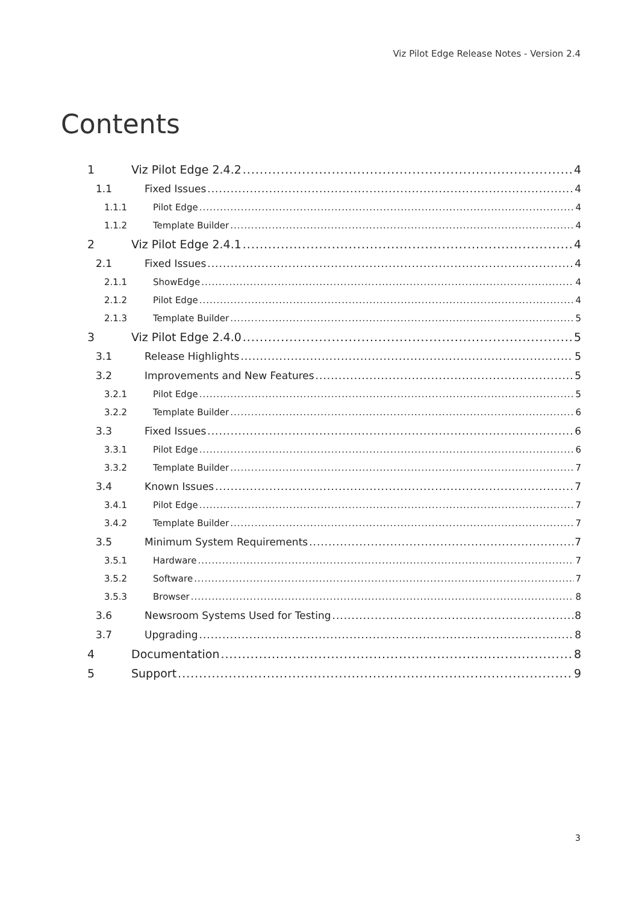Viz Pilot Edge Release Notes - Version 2.4
Contents
1 Viz Pilot Edge 2.4.2 4
1.1 Fixed Issues 4
1.1.1 Pilot Edge 4
1.1.2 Template Builder 4
2 Viz Pilot Edge 2.4.1 4
2.1 Fixed Issues 4
2.1.1 ShowEdge 4
2.1.2 Pilot Edge 4
2.1.3 Template Builder 5
3 Viz Pilot Edge 2.4.0 5
3.1 Release Highlights 5
3.2 Improvements and New Features 5
3.2.1 Pilot Edge 5
3.2.2 Template Builder 6
3.3 Fixed Issues 6
3.3.1 Pilot Edge 6
3.3.2 Template Builder 7
3.4 Known Issues 7
3.4.1 Pilot Edge 7
3.4.2 Template Builder 7
3.5 Minimum System Requirements 7
3.5.1 Hardware 7
3.5.2 Software 7
3.5.3 Browser 8
3.6 Newsroom Systems Used for Testing 8
3.7 Upgrading 8
4 Documentation 8
5 Support 9
3